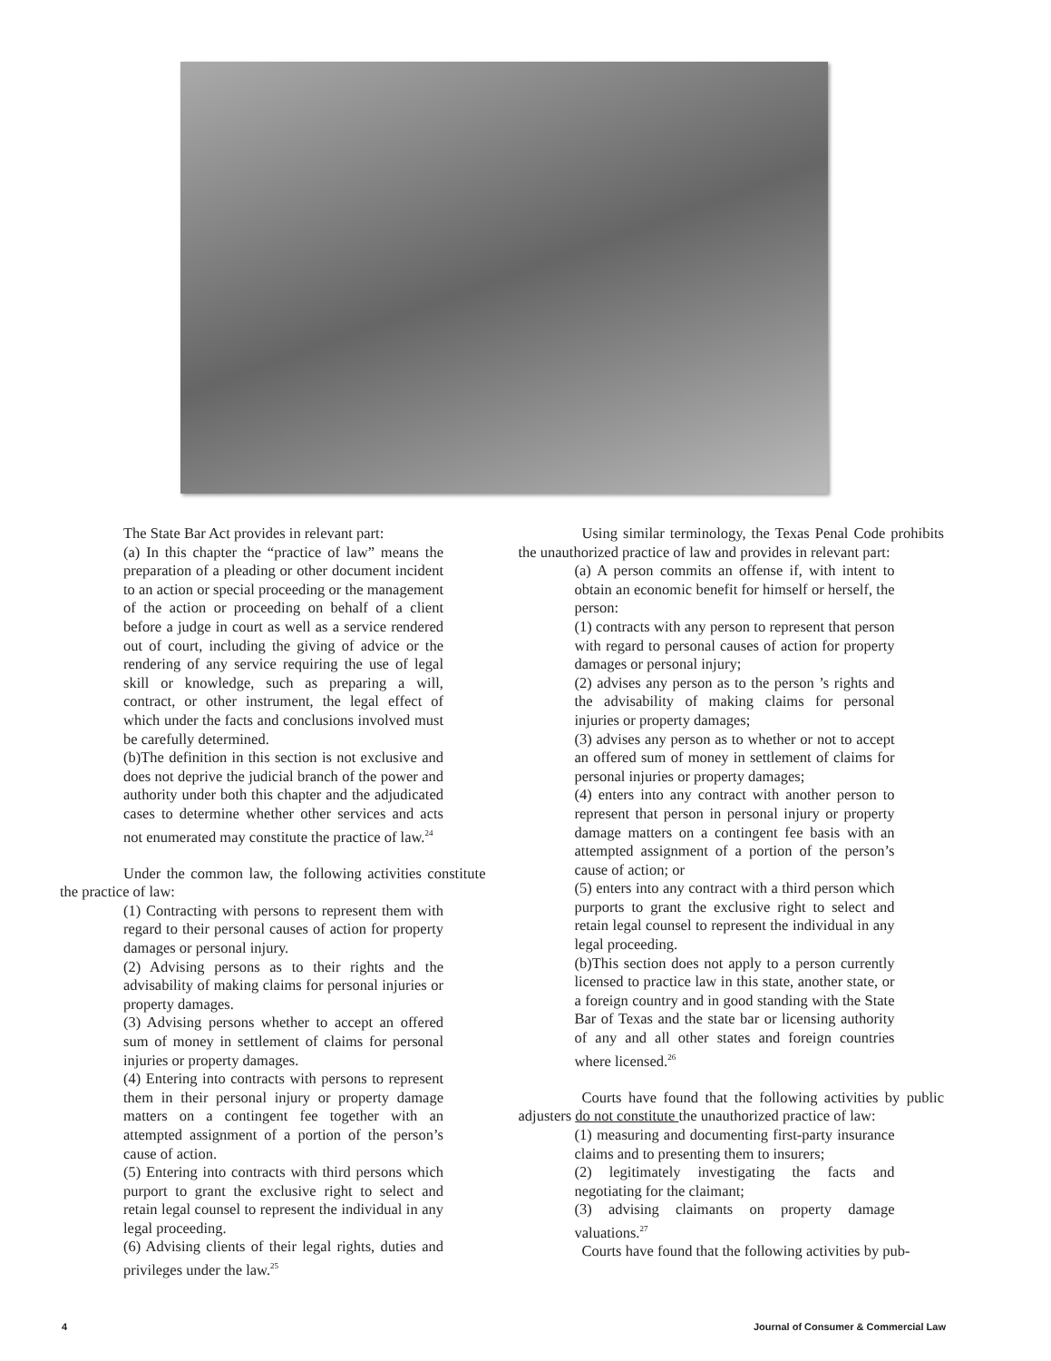The State Bar Act provides in relevant part:
(a) In this chapter the “practice of law” means the preparation of a pleading or other document incident to an action or special proceeding or the management of the action or proceeding on behalf of a client before a judge in court as well as a service rendered out of court, including the giving of advice or the rendering of any service requiring the use of legal skill or knowledge, such as preparing a will, contract, or other instrument, the legal effect of which under the facts and conclusions involved must be carefully determined.
(b)The definition in this section is not exclusive and does not deprive the judicial branch of the power and authority under both this chapter and the adjudicated cases to determine whether other services and acts not enumerated may constitute the practice of law.<sup>24</sup>
Under the common law, the following activities constitute the practice of law:
(1) Contracting with persons to represent them with regard to their personal causes of action for property damages or personal injury.
(2) Advising persons as to their rights and the advisability of making claims for personal injuries or property damages.
(3) Advising persons whether to accept an offered sum of money in settlement of claims for personal injuries or property damages.
(4) Entering into contracts with persons to represent them in their personal injury or property damage matters on a contingent fee together with an attempted assignment of a portion of the person’s cause of action.
(5) Entering into contracts with third persons which purport to grant the exclusive right to select and retain legal counsel to represent the individual in any legal proceeding.
(6) Advising clients of their legal rights, duties and privileges under the law.<sup>25</sup>
Using similar terminology, the Texas Penal Code prohibits the unauthorized practice of law and provides in relevant part:
(a) A person commits an offense if, with intent to obtain an economic benefit for himself or herself, the person:
(1) contracts with any person to represent that person with regard to personal causes of action for property damages or personal injury;
(2) advises any person as to the person ’s rights and the advisability of making claims for personal injuries or property damages;
(3) advises any person as to whether or not to accept an offered sum of money in settlement of claims for personal injuries or property damages;
(4) enters into any contract with another person to represent that person in personal injury or property damage matters on a contingent fee basis with an attempted assignment of a portion of the person’s cause of action; or
(5) enters into any contract with a third person which purports to grant the exclusive right to select and retain legal counsel to represent the individual in any legal proceeding.
(b)This section does not apply to a person currently licensed to practice law in this state, another state, or a foreign country and in good standing with the State Bar of Texas and the state bar or licensing authority of any and all other states and foreign countries where licensed.<sup>26</sup>
Courts have found that the following activities by public adjusters do not constitute the unauthorized practice of law:
(1) measuring and documenting first-party insurance claims and to presenting them to insurers;
(2) legitimately investigating the facts and negotiating for the claimant;
(3) advising claimants on property damage valuations.<sup>27</sup>
Courts have found that the following activities by pub-
4 Journal of Consumer & Commercial Law